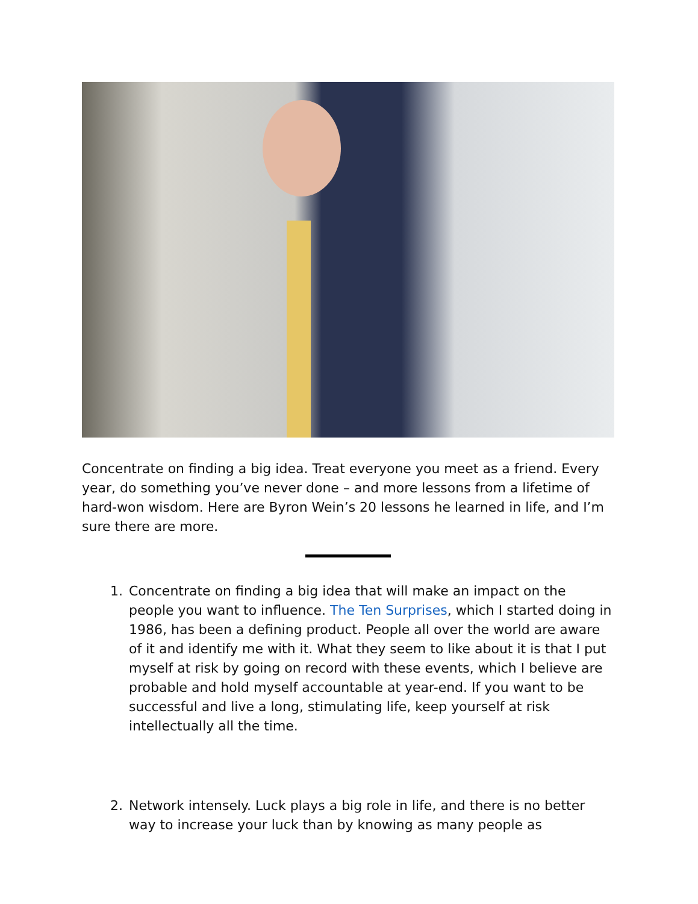Concentrate on finding a big idea. Treat everyone you meet as a friend. Every year, do something you’ve never done – and more lessons from a lifetime of hard-won wisdom. Here are Byron Wein’s 20 lessons he learned in life, and I’m sure there are more.
1. Concentrate on finding a big idea that will make an impact on the people you want to influence. The Ten Surprises, which I started doing in 1986, has been a defining product. People all over the world are aware of it and identify me with it. What they seem to like about it is that I put myself at risk by going on record with these events, which I believe are probable and hold myself accountable at year-end. If you want to be successful and live a long, stimulating life, keep yourself at risk intellectually all the time.
2. Network intensely. Luck plays a big role in life, and there is no better way to increase your luck than by knowing as many people as